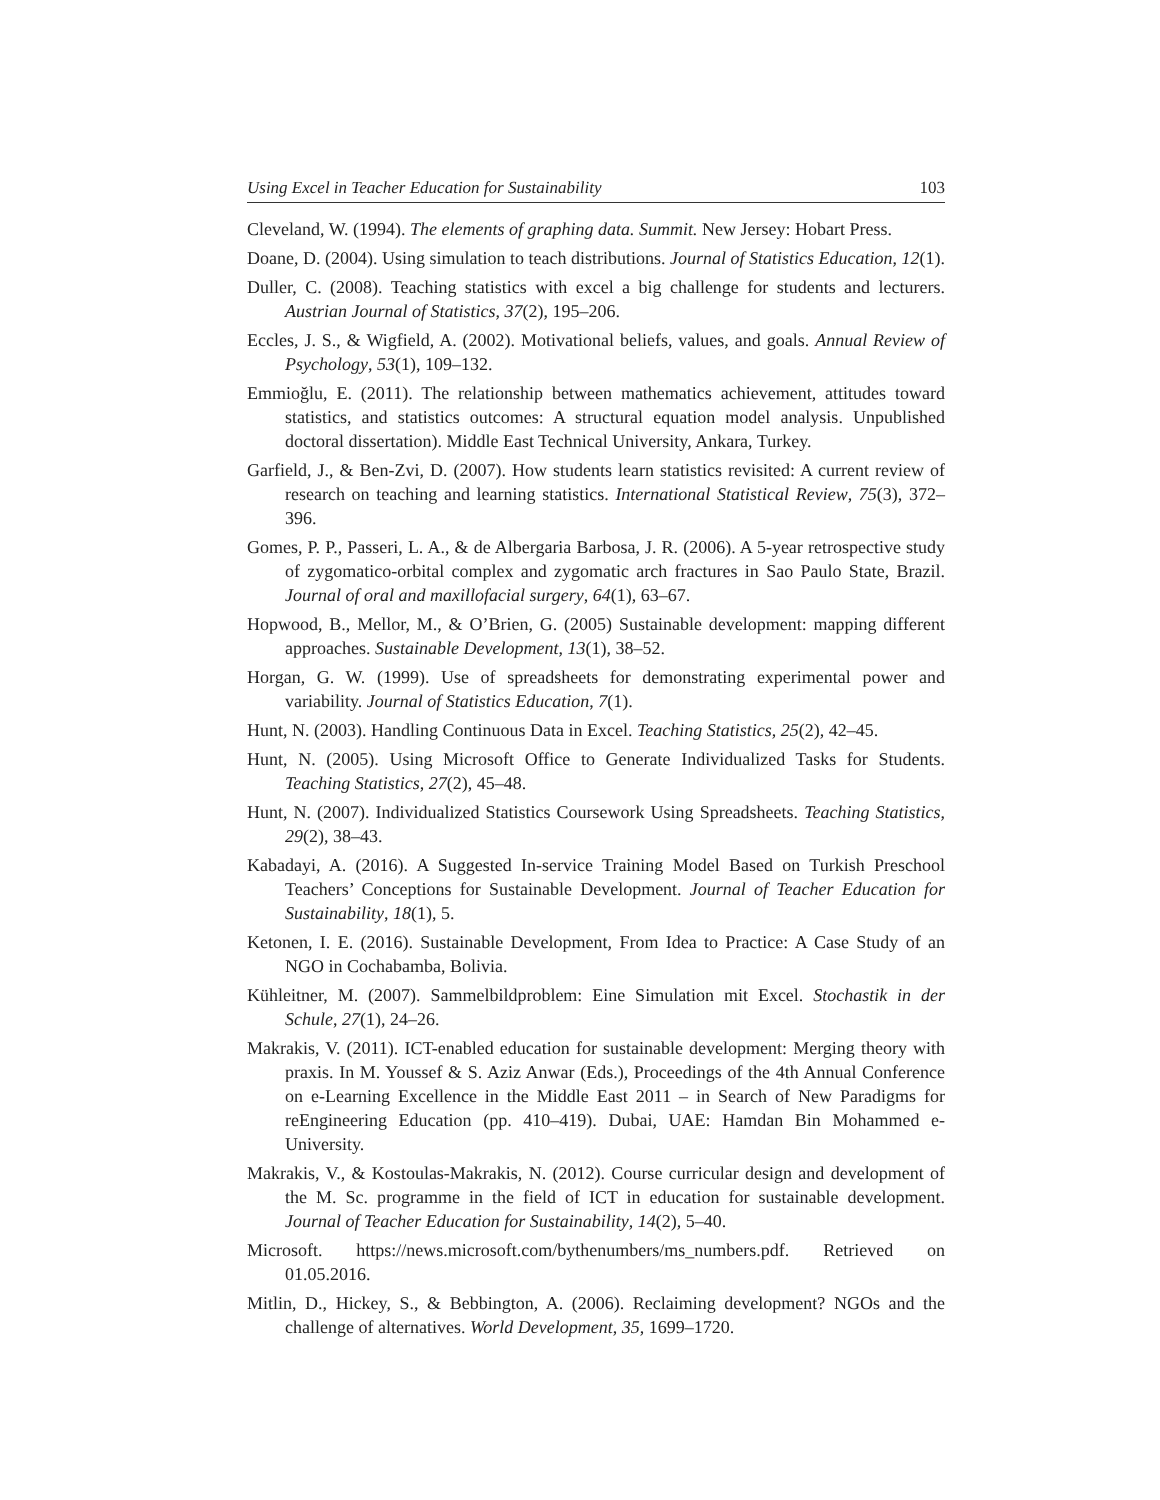Using Excel in Teacher Education for Sustainability 103
Cleveland, W. (1994). The elements of graphing data. Summit. New Jersey: Hobart Press.
Doane, D. (2004). Using simulation to teach distributions. Journal of Statistics Education, 12(1).
Duller, C. (2008). Teaching statistics with excel a big challenge for students and lecturers. Austrian Journal of Statistics, 37(2), 195–206.
Eccles, J. S., & Wigfield, A. (2002). Motivational beliefs, values, and goals. Annual Review of Psychology, 53(1), 109–132.
Emmioğlu, E. (2011). The relationship between mathematics achievement, attitudes toward statistics, and statistics outcomes: A structural equation model analysis. Unpublished doctoral dissertation). Middle East Technical University, Ankara, Turkey.
Garfield, J., & Ben-Zvi, D. (2007). How students learn statistics revisited: A current review of research on teaching and learning statistics. International Statistical Review, 75(3), 372–396.
Gomes, P. P., Passeri, L. A., & de Albergaria Barbosa, J. R. (2006). A 5-year retrospective study of zygomatico-orbital complex and zygomatic arch fractures in Sao Paulo State, Brazil. Journal of oral and maxillofacial surgery, 64(1), 63–67.
Hopwood, B., Mellor, M., & O’Brien, G. (2005) Sustainable development: mapping different approaches. Sustainable Development, 13(1), 38–52.
Horgan, G. W. (1999). Use of spreadsheets for demonstrating experimental power and variability. Journal of Statistics Education, 7(1).
Hunt, N. (2003). Handling Continuous Data in Excel. Teaching Statistics, 25(2), 42–45.
Hunt, N. (2005). Using Microsoft Office to Generate Individualized Tasks for Students. Teaching Statistics, 27(2), 45–48.
Hunt, N. (2007). Individualized Statistics Coursework Using Spreadsheets. Teaching Statistics, 29(2), 38–43.
Kabadayi, A. (2016). A Suggested In-service Training Model Based on Turkish Preschool Teachers’ Conceptions for Sustainable Development. Journal of Teacher Education for Sustainability, 18(1), 5.
Ketonen, I. E. (2016). Sustainable Development, From Idea to Practice: A Case Study of an NGO in Cochabamba, Bolivia.
Kühleitner, M. (2007). Sammelbildproblem: Eine Simulation mit Excel. Stochastik in der Schule, 27(1), 24–26.
Makrakis, V. (2011). ICT-enabled education for sustainable development: Merging theory with praxis. In M. Youssef & S. Aziz Anwar (Eds.), Proceedings of the 4th Annual Conference on e-Learning Excellence in the Middle East 2011 – in Search of New Paradigms for reEngineering Education (pp. 410–419). Dubai, UAE: Hamdan Bin Mohammed e-University.
Makrakis, V., & Kostoulas-Makrakis, N. (2012). Course curricular design and development of the M. Sc. programme in the field of ICT in education for sustainable development. Journal of Teacher Education for Sustainability, 14(2), 5–40.
Microsoft. https://news.microsoft.com/bythenumbers/ms_numbers.pdf. Retrieved on 01.05.2016.
Mitlin, D., Hickey, S., & Bebbington, A. (2006). Reclaiming development? NGOs and the challenge of alternatives. World Development, 35, 1699–1720.